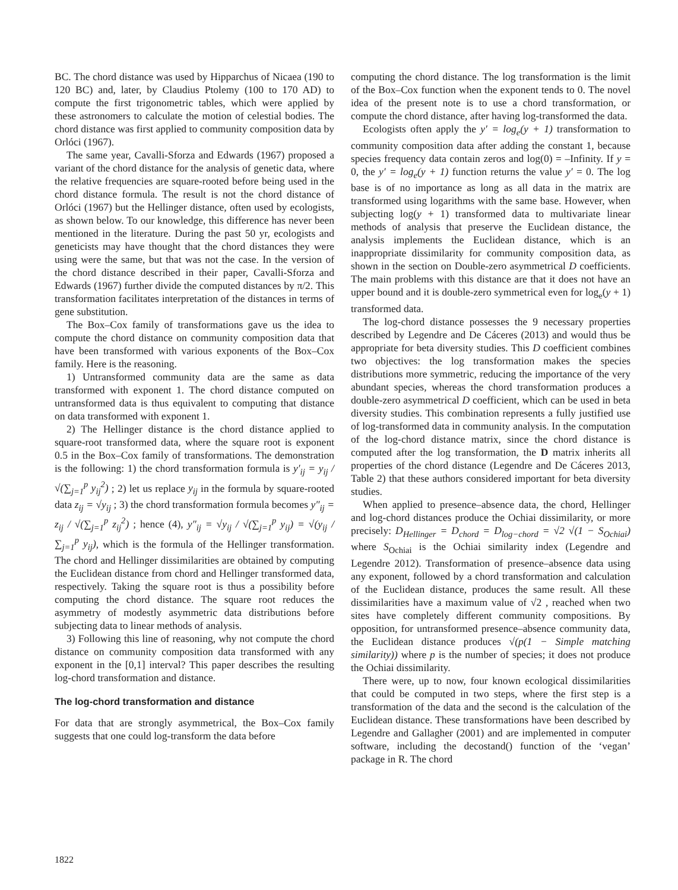BC. The chord distance was used by Hipparchus of Nicaea (190 to 120 BC) and, later, by Claudius Ptolemy (100 to 170 AD) to compute the first trigonometric tables, which were applied by these astronomers to calculate the motion of celestial bodies. The chord distance was first applied to community composition data by Orlóci (1967).
The same year, Cavalli-Sforza and Edwards (1967) proposed a variant of the chord distance for the analysis of genetic data, where the relative frequencies are square-rooted before being used in the chord distance formula. The result is not the chord distance of Orlóci (1967) but the Hellinger distance, often used by ecologists, as shown below. To our knowledge, this difference has never been mentioned in the literature. During the past 50 yr, ecologists and geneticists may have thought that the chord distances they were using were the same, but that was not the case. In the version of the chord distance described in their paper, Cavalli-Sforza and Edwards (1967) further divide the computed distances by π/2. This transformation facilitates interpretation of the distances in terms of gene substitution.
The Box–Cox family of transformations gave us the idea to compute the chord distance on community composition data that have been transformed with various exponents of the Box–Cox family. Here is the reasoning.
1) Untransformed community data are the same as data transformed with exponent 1. The chord distance computed on untransformed data is thus equivalent to computing that distance on data transformed with exponent 1.
2) The Hellinger distance is the chord distance applied to square-root transformed data, where the square root is exponent 0.5 in the Box–Cox family of transformations. The demonstration is the following: 1) the chord transformation formula is y′<sub>ij</sub> = y<sub>ij</sub> / √(∑<sub>j=1</sub><sup>p</sup> y<sub>ij</sub><sup>2</sup>) ; 2) let us replace y<sub>ij</sub> in the formula by square-rooted data z<sub>ij</sub> = √y<sub>ij</sub> ; 3) the chord transformation formula becomes y″<sub>ij</sub> = z<sub>ij</sub> / √(∑<sub>j=1</sub><sup>p</sup> z<sub>ij</sub><sup>2</sup>) ; hence (4), y″<sub>ij</sub> = √y<sub>ij</sub> / √(∑<sub>j=1</sub><sup>p</sup> y<sub>ij</sub>) = √(y<sub>ij</sub> / ∑<sub>j=1</sub><sup>p</sup> y<sub>ij</sub>), which is the formula of the Hellinger transformation. The chord and Hellinger dissimilarities are obtained by computing the Euclidean distance from chord and Hellinger transformed data, respectively. Taking the square root is thus a possibility before computing the chord distance. The square root reduces the asymmetry of modestly asymmetric data distributions before subjecting data to linear methods of analysis.
3) Following this line of reasoning, why not compute the chord distance on community composition data transformed with any exponent in the [0,1] interval? This paper describes the resulting log-chord transformation and distance.
The log-chord transformation and distance
For data that are strongly asymmetrical, the Box–Cox family suggests that one could log-transform the data before
computing the chord distance. The log transformation is the limit of the Box–Cox function when the exponent tends to 0. The novel idea of the present note is to use a chord transformation, or compute the chord distance, after having log-transformed the data.
Ecologists often apply the y′ = log<sub>e</sub>(y + 1) transformation to community composition data after adding the constant 1, because species frequency data contain zeros and log(0) = –Infinity. If y = 0, the y′ = log<sub>e</sub>(y + 1) function returns the value y′ = 0. The log base is of no importance as long as all data in the matrix are transformed using logarithms with the same base. However, when subjecting log(y + 1) transformed data to multivariate linear methods of analysis that preserve the Euclidean distance, the analysis implements the Euclidean distance, which is an inappropriate dissimilarity for community composition data, as shown in the section on Double-zero asymmetrical D coefficients. The main problems with this distance are that it does not have an upper bound and it is double-zero symmetrical even for log<sub>e</sub>(y + 1) transformed data.
The log-chord distance possesses the 9 necessary properties described by Legendre and De Cáceres (2013) and would thus be appropriate for beta diversity studies. This D coefficient combines two objectives: the log transformation makes the species distributions more symmetric, reducing the importance of the very abundant species, whereas the chord transformation produces a double-zero asymmetrical D coefficient, which can be used in beta diversity studies. This combination represents a fully justified use of log-transformed data in community analysis. In the computation of the log-chord distance matrix, since the chord distance is computed after the log transformation, the D matrix inherits all properties of the chord distance (Legendre and De Cáceres 2013, Table 2) that these authors considered important for beta diversity studies.
When applied to presence–absence data, the chord, Hellinger and log-chord distances produce the Ochiai dissimilarity, or more precisely: D<sub>Hellinger</sub> = D<sub>chord</sub> = D<sub>log−chord</sub> = √2 √(1 − S<sub>Ochiai</sub>) where S<sub>Ochiai</sub> is the Ochiai similarity index (Legendre and Legendre 2012). Transformation of presence–absence data using any exponent, followed by a chord transformation and calculation of the Euclidean distance, produces the same result. All these dissimilarities have a maximum value of √2 , reached when two sites have completely different community compositions. By opposition, for untransformed presence–absence community data, the Euclidean distance produces √(p(1 − Simple matching similarity)) where p is the number of species; it does not produce the Ochiai dissimilarity.
There were, up to now, four known ecological dissimilarities that could be computed in two steps, where the first step is a transformation of the data and the second is the calculation of the Euclidean distance. These transformations have been described by Legendre and Gallagher (2001) and are implemented in computer software, including the decostand() function of the ‘vegan’ package in R. The chord
1822